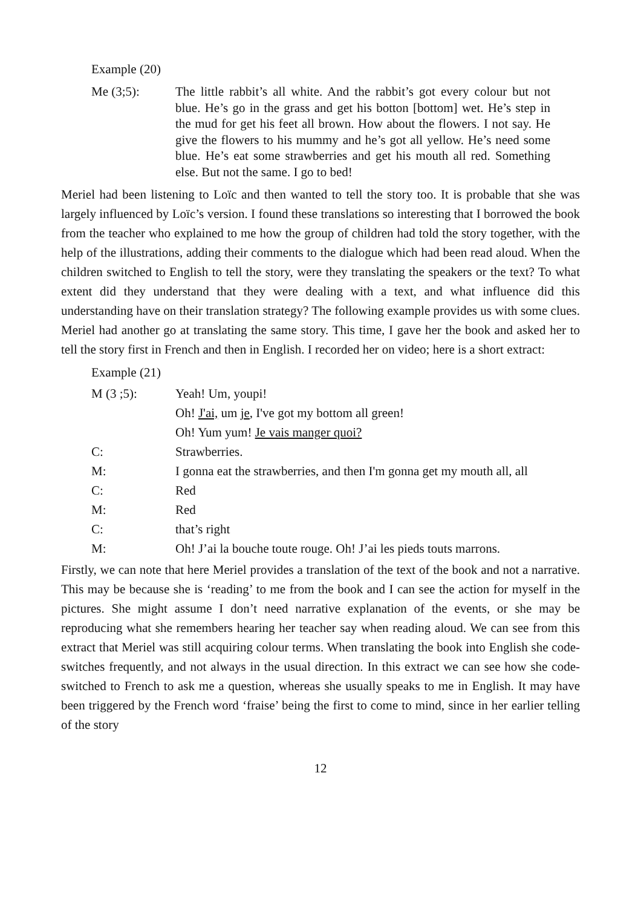Example (20)
Me (3;5):
The little rabbit’s all white. And the rabbit’s got every colour but not blue. He’s go in the grass and get his botton [bottom] wet. He’s step in the mud for get his feet all brown. How about the flowers. I not say. He give the flowers to his mummy and he’s got all yellow. He’s need some blue. He’s eat some strawberries and get his mouth all red. Something else. But not the same. I go to bed!
Meriel had been listening to Loïc and then wanted to tell the story too. It is probable that she was largely influenced by Loïc’s version. I found these translations so interesting that I borrowed the book from the teacher who explained to me how the group of children had told the story together, with the help of the illustrations, adding their comments to the dialogue which had been read aloud. When the children switched to English to tell the story, were they translating the speakers or the text? To what extent did they understand that they were dealing with a text, and what influence did this understanding have on their translation strategy? The following example provides us with some clues. Meriel had another go at translating the same story. This time, I gave her the book and asked her to tell the story first in French and then in English. I recorded her on video; here is a short extract:
Example (21)
M (3 ;5): Yeah! Um, youpi!
Oh! J'ai, um je, I've got my bottom all green!
Oh! Yum yum! Je vais manger quoi?
C: Strawberries.
M: I gonna eat the strawberries, and then I'm gonna get my mouth all, all
C: Red
M: Red
C: that’s right
M: Oh! J’ai la bouche toute rouge. Oh! J’ai les pieds touts marrons.
Firstly, we can note that here Meriel provides a translation of the text of the book and not a narrative. This may be because she is ‘reading’ to me from the book and I can see the action for myself in the pictures. She might assume I don’t need narrative explanation of the events, or she may be reproducing what she remembers hearing her teacher say when reading aloud. We can see from this extract that Meriel was still acquiring colour terms. When translating the book into English she code-switches frequently, and not always in the usual direction. In this extract we can see how she code-switched to French to ask me a question, whereas she usually speaks to me in English. It may have been triggered by the French word ‘fraise’ being the first to come to mind, since in her earlier telling of the story
12